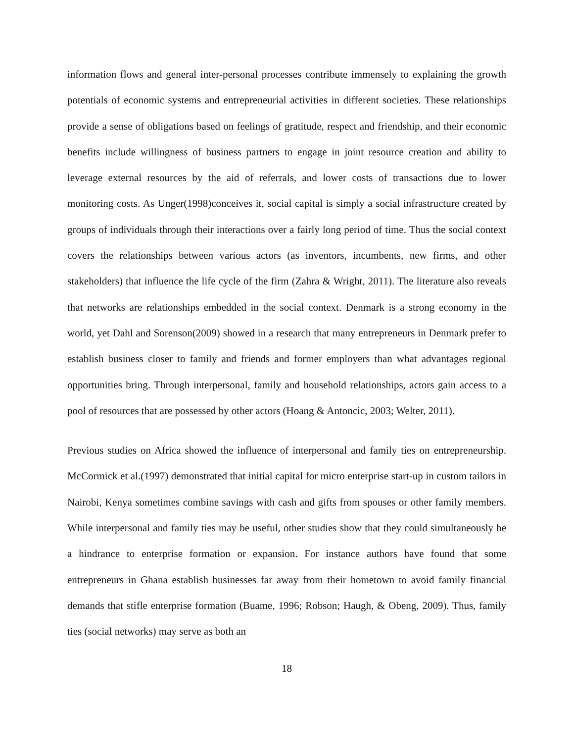information flows and general inter-personal processes contribute immensely to explaining the growth potentials of economic systems and entrepreneurial activities in different societies. These relationships provide a sense of obligations based on feelings of gratitude, respect and friendship, and their economic benefits include willingness of business partners to engage in joint resource creation and ability to leverage external resources by the aid of referrals, and lower costs of transactions due to lower monitoring costs. As Unger(1998)conceives it, social capital is simply a social infrastructure created by groups of individuals through their interactions over a fairly long period of time. Thus the social context covers the relationships between various actors (as inventors, incumbents, new firms, and other stakeholders) that influence the life cycle of the firm (Zahra & Wright, 2011). The literature also reveals that networks are relationships embedded in the social context. Denmark is a strong economy in the world, yet Dahl and Sorenson(2009) showed in a research that many entrepreneurs in Denmark prefer to establish business closer to family and friends and former employers than what advantages regional opportunities bring. Through interpersonal, family and household relationships, actors gain access to a pool of resources that are possessed by other actors (Hoang & Antoncic, 2003; Welter, 2011).
Previous studies on Africa showed the influence of interpersonal and family ties on entrepreneurship. McCormick et al.(1997) demonstrated that initial capital for micro enterprise start-up in custom tailors in Nairobi, Kenya sometimes combine savings with cash and gifts from spouses or other family members. While interpersonal and family ties may be useful, other studies show that they could simultaneously be a hindrance to enterprise formation or expansion. For instance authors have found that some entrepreneurs in Ghana establish businesses far away from their hometown to avoid family financial demands that stifle enterprise formation (Buame, 1996; Robson; Haugh, & Obeng, 2009). Thus, family ties (social networks) may serve as both an
18